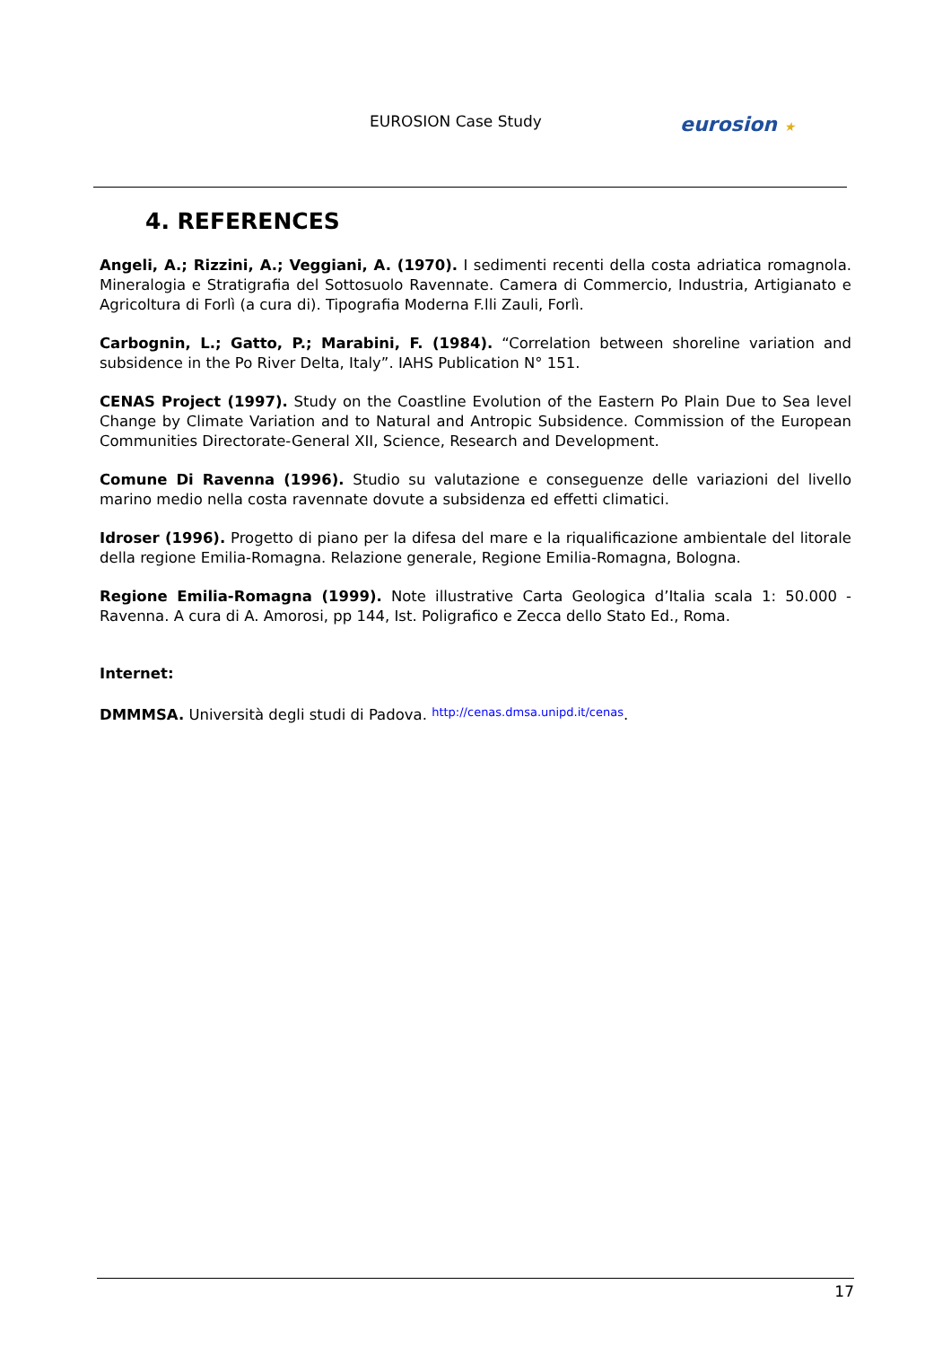EUROSION Case Study eurosion ★
4. REFERENCES
Angeli, A.; Rizzini, A.; Veggiani, A. (1970). I sedimenti recenti della costa adriatica romagnola. Mineralogia e Stratigrafia del Sottosuolo Ravennate. Camera di Commercio, Industria, Artigianato e Agricoltura di Forlì (a cura di). Tipografia Moderna F.lli Zauli, Forlì.
Carbognin, L.; Gatto, P.; Marabini, F. (1984). “Correlation between shoreline variation and subsidence in the Po River Delta, Italy”. IAHS Publication N° 151.
CENAS Project (1997). Study on the Coastline Evolution of the Eastern Po Plain Due to Sea level Change by Climate Variation and to Natural and Antropic Subsidence. Commission of the European Communities Directorate-General XII, Science, Research and Development.
Comune Di Ravenna (1996). Studio su valutazione e conseguenze delle variazioni del livello marino medio nella costa ravennate dovute a subsidenza ed effetti climatici.
Idroser (1996). Progetto di piano per la difesa del mare e la riqualificazione ambientale del litorale della regione Emilia-Romagna. Relazione generale, Regione Emilia-Romagna, Bologna.
Regione Emilia-Romagna (1999). Note illustrative Carta Geologica d’Italia scala 1: 50.000 - Ravenna. A cura di A. Amorosi, pp 144, Ist. Poligrafico e Zecca dello Stato Ed., Roma.
Internet:
DMMMSA. Università degli studi di Padova. http://cenas.dmsa.unipd.it/cenas.
17